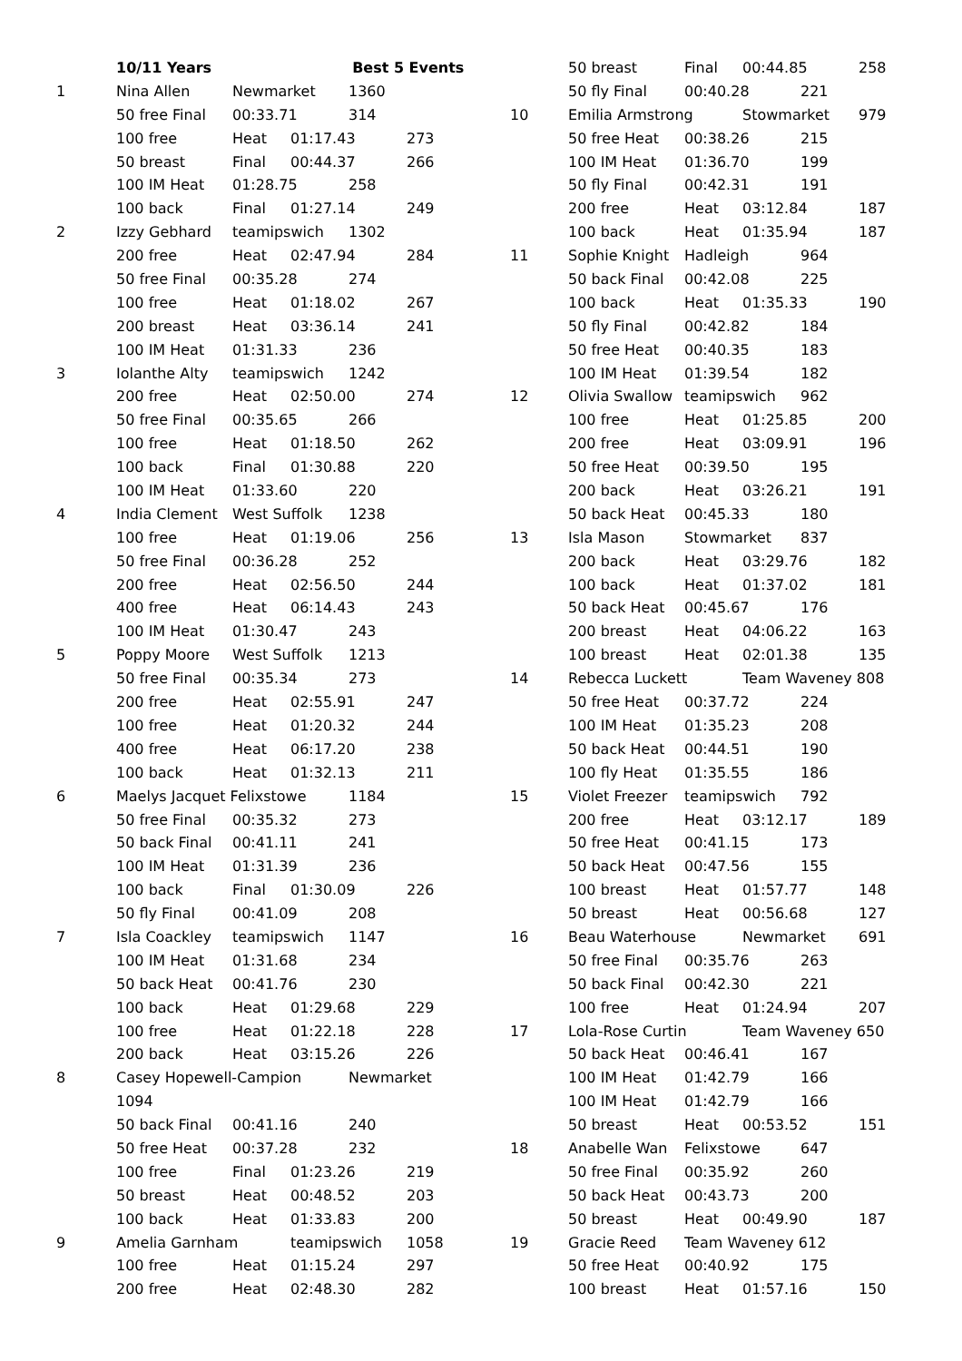10/11 Years Best 5 Events
1 Nina Allen Newmarket 1360
50 free Final 00:33.71 314
100 free Heat 01:17.43 273
50 breast Final 00:44.37 266
100 IM Heat 01:28.75 258
100 back Final 01:27.14 249
2 Izzy Gebhard teamipswich 1302
200 free Heat 02:47.94 284
50 free Final 00:35.28 274
100 free Heat 01:18.02 267
200 breast Heat 03:36.14 241
100 IM Heat 01:31.33 236
3 Iolanthe Alty teamipswich 1242
200 free Heat 02:50.00 274
50 free Final 00:35.65 266
100 free Heat 01:18.50 262
100 back Final 01:30.88 220
100 IM Heat 01:33.60 220
4 India Clement West Suffolk 1238
100 free Heat 01:19.06 256
50 free Final 00:36.28 252
200 free Heat 02:56.50 244
400 free Heat 06:14.43 243
100 IM Heat 01:30.47 243
5 Poppy Moore West Suffolk 1213
50 free Final 00:35.34 273
200 free Heat 02:55.91 247
100 free Heat 01:20.32 244
400 free Heat 06:17.20 238
100 back Heat 01:32.13 211
6 Maelys Jacquet Felixstowe 1184
50 free Final 00:35.32 273
50 back Final 00:41.11 241
100 IM Heat 01:31.39 236
100 back Final 01:30.09 226
50 fly Final 00:41.09 208
7 Isla Coackley teamipswich 1147
100 IM Heat 01:31.68 234
50 back Heat 00:41.76 230
100 back Heat 01:29.68 229
100 free Heat 01:22.18 228
200 back Heat 03:15.26 226
8 Casey Hopewell-Campion Newmarket
1094
50 back Final 00:41.16 240
50 free Heat 00:37.28 232
100 free Final 01:23.26 219
50 breast Heat 00:48.52 203
100 back Heat 01:33.83 200
9 Amelia Garnham teamipswich 1058
100 free Heat 01:15.24 297
200 free Heat 02:48.30 282
50 breast Final 00:44.85 258
50 fly Final 00:40.28 221
10 Emilia Armstrong Stowmarket 979
50 free Heat 00:38.26 215
100 IM Heat 01:36.70 199
50 fly Final 00:42.31 191
200 free Heat 03:12.84 187
100 back Heat 01:35.94 187
11 Sophie Knight Hadleigh 964
50 back Final 00:42.08 225
100 back Heat 01:35.33 190
50 fly Final 00:42.82 184
50 free Heat 00:40.35 183
100 IM Heat 01:39.54 182
12 Olivia Swallow teamipswich 962
100 free Heat 01:25.85 200
200 free Heat 03:09.91 196
50 free Heat 00:39.50 195
200 back Heat 03:26.21 191
50 back Heat 00:45.33 180
13 Isla Mason Stowmarket 837
200 back Heat 03:29.76 182
100 back Heat 01:37.02 181
50 back Heat 00:45.67 176
200 breast Heat 04:06.22 163
100 breast Heat 02:01.38 135
14 Rebecca Luckett Team Waveney 808
50 free Heat 00:37.72 224
100 IM Heat 01:35.23 208
50 back Heat 00:44.51 190
100 fly Heat 01:35.55 186
15 Violet Freezer teamipswich 792
200 free Heat 03:12.17 189
50 free Heat 00:41.15 173
50 back Heat 00:47.56 155
100 breast Heat 01:57.77 148
50 breast Heat 00:56.68 127
16 Beau Waterhouse Newmarket 691
50 free Final 00:35.76 263
50 back Final 00:42.30 221
100 free Heat 01:24.94 207
17 Lola-Rose Curtin Team Waveney 650
50 back Heat 00:46.41 167
100 IM Heat 01:42.79 166
100 IM Heat 01:42.79 166
50 breast Heat 00:53.52 151
18 Anabelle Wan Felixstowe 647
50 free Final 00:35.92 260
50 back Heat 00:43.73 200
50 breast Heat 00:49.90 187
19 Gracie Reed Team Waveney 612
50 free Heat 00:40.92 175
100 breast Heat 01:57.16 150